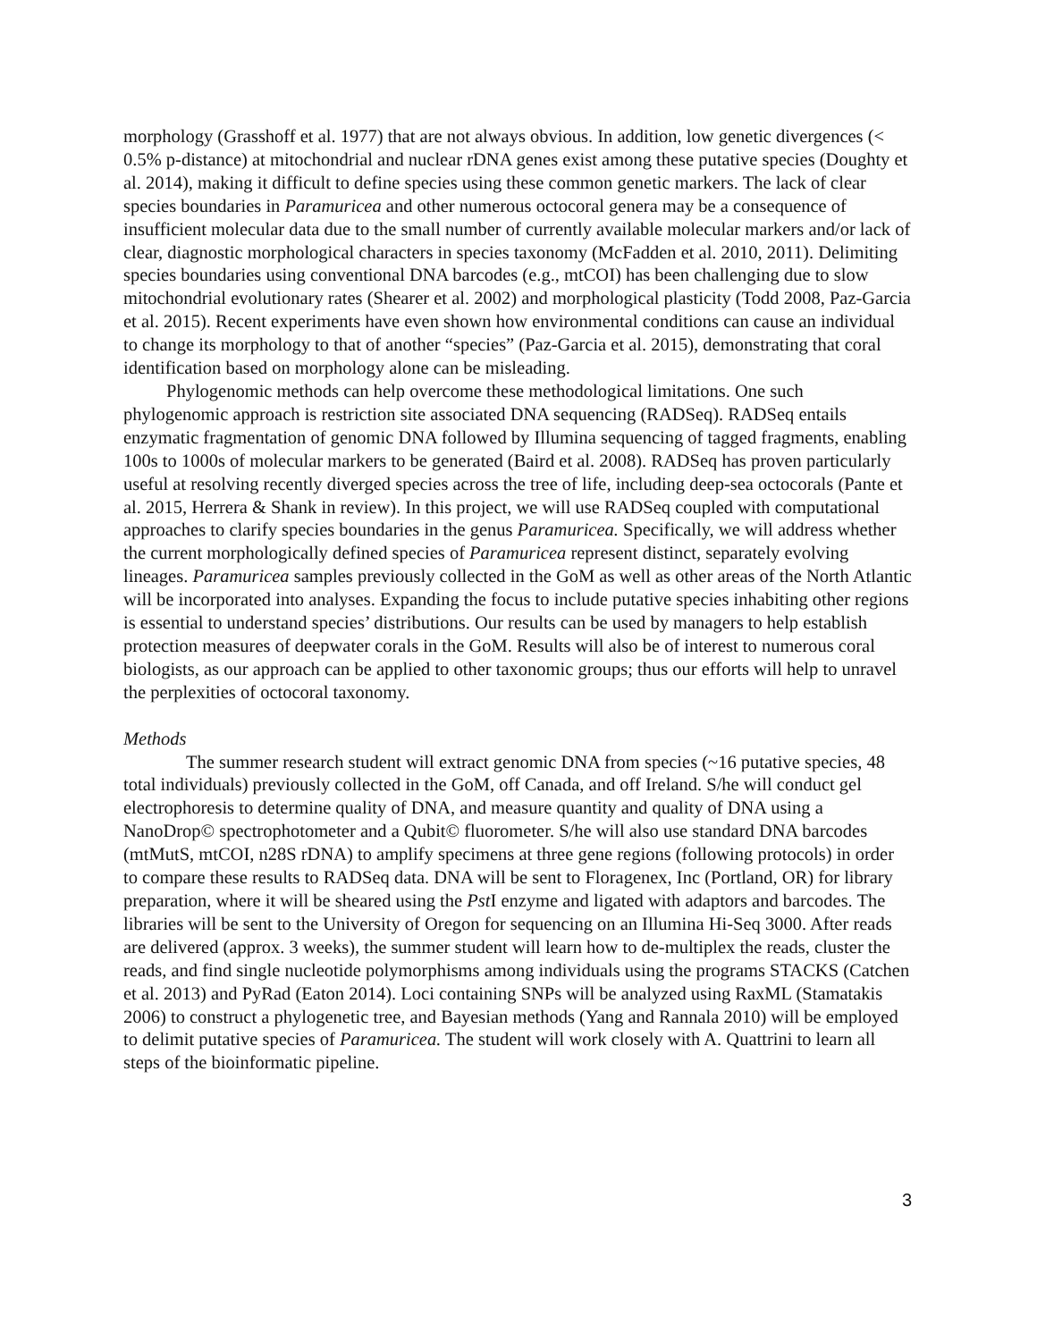morphology (Grasshoff et al. 1977) that are not always obvious. In addition, low genetic divergences (< 0.5% p-distance) at mitochondrial and nuclear rDNA genes exist among these putative species (Doughty et al. 2014), making it difficult to define species using these common genetic markers. The lack of clear species boundaries in Paramuricea and other numerous octocoral genera may be a consequence of insufficient molecular data due to the small number of currently available molecular markers and/or lack of clear, diagnostic morphological characters in species taxonomy (McFadden et al. 2010, 2011). Delimiting species boundaries using conventional DNA barcodes (e.g., mtCOI) has been challenging due to slow mitochondrial evolutionary rates (Shearer et al. 2002) and morphological plasticity (Todd 2008, Paz-Garcia et al. 2015). Recent experiments have even shown how environmental conditions can cause an individual to change its morphology to that of another “species” (Paz-Garcia et al. 2015), demonstrating that coral identification based on morphology alone can be misleading.
Phylogenomic methods can help overcome these methodological limitations. One such phylogenomic approach is restriction site associated DNA sequencing (RADSeq). RADSeq entails enzymatic fragmentation of genomic DNA followed by Illumina sequencing of tagged fragments, enabling 100s to 1000s of molecular markers to be generated (Baird et al. 2008). RADSeq has proven particularly useful at resolving recently diverged species across the tree of life, including deep-sea octocorals (Pante et al. 2015, Herrera & Shank in review). In this project, we will use RADSeq coupled with computational approaches to clarify species boundaries in the genus Paramuricea. Specifically, we will address whether the current morphologically defined species of Paramuricea represent distinct, separately evolving lineages. Paramuricea samples previously collected in the GoM as well as other areas of the North Atlantic will be incorporated into analyses. Expanding the focus to include putative species inhabiting other regions is essential to understand species’ distributions. Our results can be used by managers to help establish protection measures of deepwater corals in the GoM. Results will also be of interest to numerous coral biologists, as our approach can be applied to other taxonomic groups; thus our efforts will help to unravel the perplexities of octocoral taxonomy.
Methods
The summer research student will extract genomic DNA from species (~16 putative species, 48 total individuals) previously collected in the GoM, off Canada, and off Ireland. S/he will conduct gel electrophoresis to determine quality of DNA, and measure quantity and quality of DNA using a NanoDrop© spectrophotometer and a Qubit© fluorometer. S/he will also use standard DNA barcodes (mtMutS, mtCOI, n28S rDNA) to amplify specimens at three gene regions (following protocols) in order to compare these results to RADSeq data. DNA will be sent to Floragenex, Inc (Portland, OR) for library preparation, where it will be sheared using the Pst I enzyme and ligated with adaptors and barcodes. The libraries will be sent to the University of Oregon for sequencing on an Illumina Hi-Seq 3000. After reads are delivered (approx. 3 weeks), the summer student will learn how to de-multiplex the reads, cluster the reads, and find single nucleotide polymorphisms among individuals using the programs STACKS (Catchen et al. 2013) and PyRad (Eaton 2014). Loci containing SNPs will be analyzed using RaxML (Stamatakis 2006) to construct a phylogenetic tree, and Bayesian methods (Yang and Rannala 2010) will be employed to delimit putative species of Paramuricea. The student will work closely with A. Quattrini to learn all steps of the bioinformatic pipeline.
3